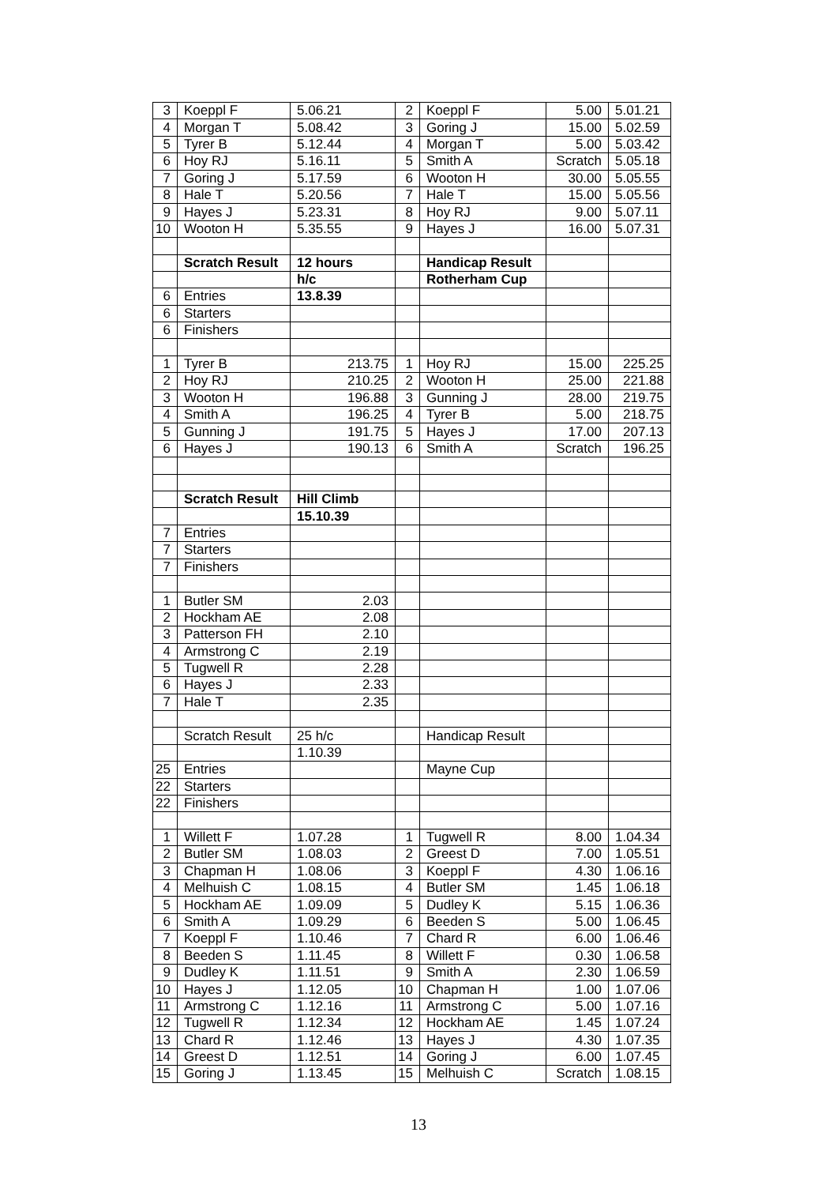| 3 | Koeppl F | 5.06.21 | 2 | Koeppl F | 5.00 | 5.01.21 |
| 4 | Morgan T | 5.08.42 | 3 | Goring J | 15.00 | 5.02.59 |
| 5 | Tyrer B | 5.12.44 | 4 | Morgan T | 5.00 | 5.03.42 |
| 6 | Hoy RJ | 5.16.11 | 5 | Smith A | Scratch | 5.05.18 |
| 7 | Goring J | 5.17.59 | 6 | Wooton H | 30.00 | 5.05.55 |
| 8 | Hale T | 5.20.56 | 7 | Hale T | 15.00 | 5.05.56 |
| 9 | Hayes J | 5.23.31 | 8 | Hoy RJ | 9.00 | 5.07.11 |
| 10 | Wooton H | 5.35.55 | 9 | Hayes J | 16.00 | 5.07.31 |
| | Scratch Result | 12 hours | | Handicap Result | | |
| | | h/c | | Rotherham Cup | | |
| 6 | Entries | 13.8.39 | | | | |
| 6 | Starters | | | | | |
| 6 | Finishers | | | | | |
| 1 | Tyrer B | 213.75 | 1 | Hoy RJ | 15.00 | 225.25 |
| 2 | Hoy RJ | 210.25 | 2 | Wooton H | 25.00 | 221.88 |
| 3 | Wooton H | 196.88 | 3 | Gunning J | 28.00 | 219.75 |
| 4 | Smith A | 196.25 | 4 | Tyrer B | 5.00 | 218.75 |
| 5 | Gunning J | 191.75 | 5 | Hayes J | 17.00 | 207.13 |
| 6 | Hayes J | 190.13 | 6 | Smith A | Scratch | 196.25 |
| | Scratch Result | Hill Climb | | | | |
| | | 15.10.39 | | | | |
| 7 | Entries | | | | | |
| 7 | Starters | | | | | |
| 7 | Finishers | | | | | |
| 1 | Butler SM | 2.03 | | | | |
| 2 | Hockham AE | 2.08 | | | | |
| 3 | Patterson FH | 2.10 | | | | |
| 4 | Armstrong C | 2.19 | | | | |
| 5 | Tugwell R | 2.28 | | | | |
| 6 | Hayes J | 2.33 | | | | |
| 7 | Hale T | 2.35 | | | | |
| | Scratch Result | 25 h/c | | Handicap Result | | |
| | | 1.10.39 | | | | |
| 25 | Entries | | | Mayne Cup | | |
| 22 | Starters | | | | | |
| 22 | Finishers | | | | | |
| 1 | Willett F | 1.07.28 | 1 | Tugwell R | 8.00 | 1.04.34 |
| 2 | Butler SM | 1.08.03 | 2 | Greest D | 7.00 | 1.05.51 |
| 3 | Chapman H | 1.08.06 | 3 | Koeppl F | 4.30 | 1.06.16 |
| 4 | Melhuish C | 1.08.15 | 4 | Butler SM | 1.45 | 1.06.18 |
| 5 | Hockham AE | 1.09.09 | 5 | Dudley K | 5.15 | 1.06.36 |
| 6 | Smith A | 1.09.29 | 6 | Beeden S | 5.00 | 1.06.45 |
| 7 | Koeppl F | 1.10.46 | 7 | Chard R | 6.00 | 1.06.46 |
| 8 | Beeden S | 1.11.45 | 8 | Willett F | 0.30 | 1.06.58 |
| 9 | Dudley K | 1.11.51 | 9 | Smith A | 2.30 | 1.06.59 |
| 10 | Hayes J | 1.12.05 | 10 | Chapman H | 1.00 | 1.07.06 |
| 11 | Armstrong C | 1.12.16 | 11 | Armstrong C | 5.00 | 1.07.16 |
| 12 | Tugwell R | 1.12.34 | 12 | Hockham AE | 1.45 | 1.07.24 |
| 13 | Chard R | 1.12.46 | 13 | Hayes J | 4.30 | 1.07.35 |
| 14 | Greest D | 1.12.51 | 14 | Goring J | 6.00 | 1.07.45 |
| 15 | Goring J | 1.13.45 | 15 | Melhuish C | Scratch | 1.08.15 |
13